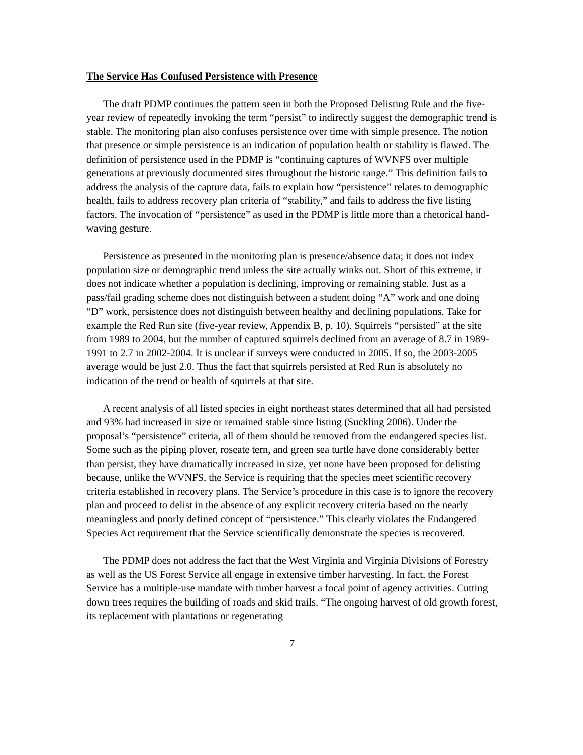The Service Has Confused Persistence with Presence
The draft PDMP continues the pattern seen in both the Proposed Delisting Rule and the five-year review of repeatedly invoking the term “persist” to indirectly suggest the demographic trend is stable. The monitoring plan also confuses persistence over time with simple presence. The notion that presence or simple persistence is an indication of population health or stability is flawed. The definition of persistence used in the PDMP is “continuing captures of WVNFS over multiple generations at previously documented sites throughout the historic range.” This definition fails to address the analysis of the capture data, fails to explain how “persistence” relates to demographic health, fails to address recovery plan criteria of “stability,” and fails to address the five listing factors. The invocation of “persistence” as used in the PDMP is little more than a rhetorical hand-waving gesture.
Persistence as presented in the monitoring plan is presence/absence data; it does not index population size or demographic trend unless the site actually winks out. Short of this extreme, it does not indicate whether a population is declining, improving or remaining stable. Just as a pass/fail grading scheme does not distinguish between a student doing “A” work and one doing “D” work, persistence does not distinguish between healthy and declining populations. Take for example the Red Run site (five-year review, Appendix B, p. 10). Squirrels “persisted” at the site from 1989 to 2004, but the number of captured squirrels declined from an average of 8.7 in 1989-1991 to 2.7 in 2002-2004. It is unclear if surveys were conducted in 2005. If so, the 2003-2005 average would be just 2.0. Thus the fact that squirrels persisted at Red Run is absolutely no indication of the trend or health of squirrels at that site.
A recent analysis of all listed species in eight northeast states determined that all had persisted and 93% had increased in size or remained stable since listing (Suckling 2006). Under the proposal’s “persistence” criteria, all of them should be removed from the endangered species list. Some such as the piping plover, roseate tern, and green sea turtle have done considerably better than persist, they have dramatically increased in size, yet none have been proposed for delisting because, unlike the WVNFS, the Service is requiring that the species meet scientific recovery criteria established in recovery plans. The Service’s procedure in this case is to ignore the recovery plan and proceed to delist in the absence of any explicit recovery criteria based on the nearly meaningless and poorly defined concept of “persistence.” This clearly violates the Endangered Species Act requirement that the Service scientifically demonstrate the species is recovered.
The PDMP does not address the fact that the West Virginia and Virginia Divisions of Forestry as well as the US Forest Service all engage in extensive timber harvesting. In fact, the Forest Service has a multiple-use mandate with timber harvest a focal point of agency activities. Cutting down trees requires the building of roads and skid trails. “The ongoing harvest of old growth forest, its replacement with plantations or regenerating
7